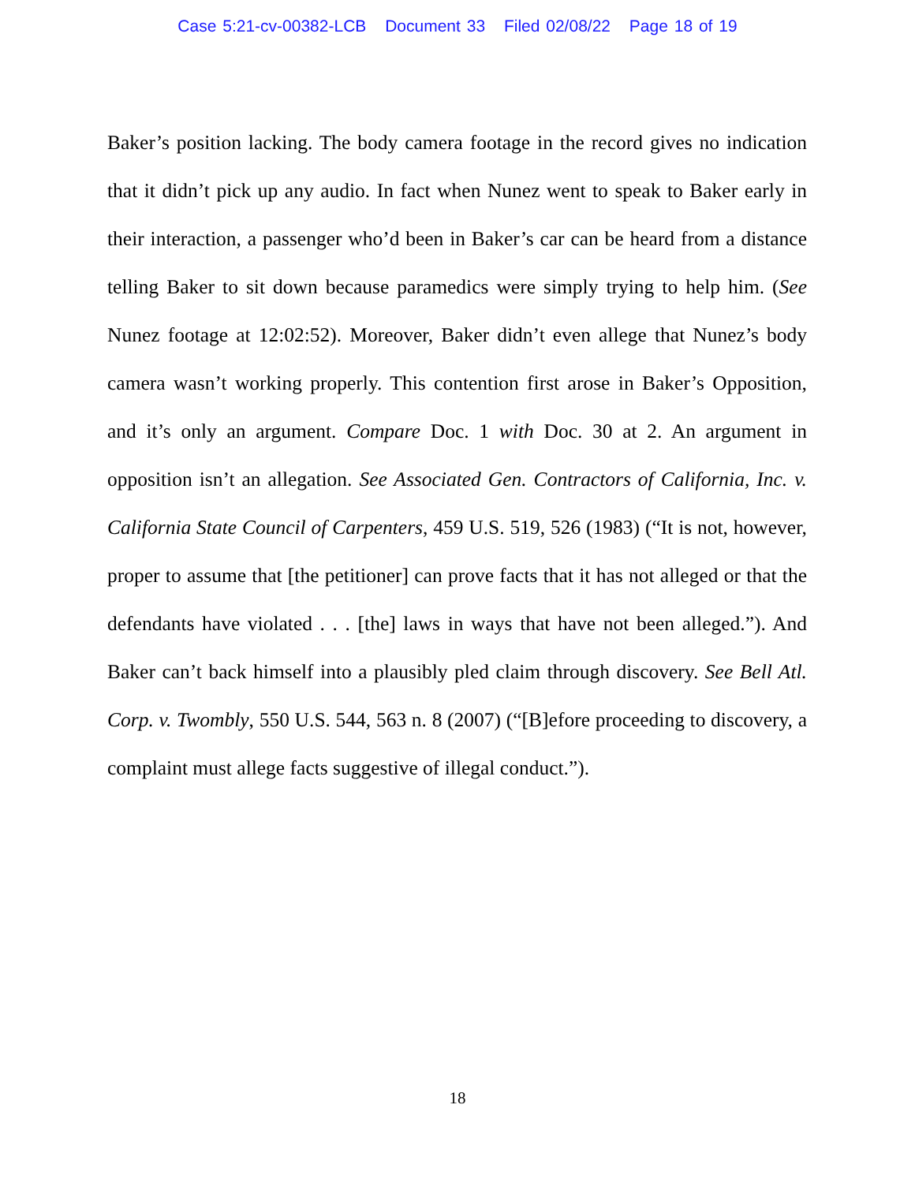Case 5:21-cv-00382-LCB Document 33 Filed 02/08/22 Page 18 of 19
Baker’s position lacking. The body camera footage in the record gives no indication that it didn’t pick up any audio. In fact when Nunez went to speak to Baker early in their interaction, a passenger who’d been in Baker’s car can be heard from a distance telling Baker to sit down because paramedics were simply trying to help him. (See Nunez footage at 12:02:52). Moreover, Baker didn’t even allege that Nunez’s body camera wasn’t working properly. This contention first arose in Baker’s Opposition, and it’s only an argument. Compare Doc. 1 with Doc. 30 at 2. An argument in opposition isn’t an allegation. See Associated Gen. Contractors of California, Inc. v. California State Council of Carpenters, 459 U.S. 519, 526 (1983) (“It is not, however, proper to assume that [the petitioner] can prove facts that it has not alleged or that the defendants have violated . . . [the] laws in ways that have not been alleged.”). And Baker can’t back himself into a plausibly pled claim through discovery. See Bell Atl. Corp. v. Twombly, 550 U.S. 544, 563 n. 8 (2007) (“[B]efore proceeding to discovery, a complaint must allege facts suggestive of illegal conduct.”).
18